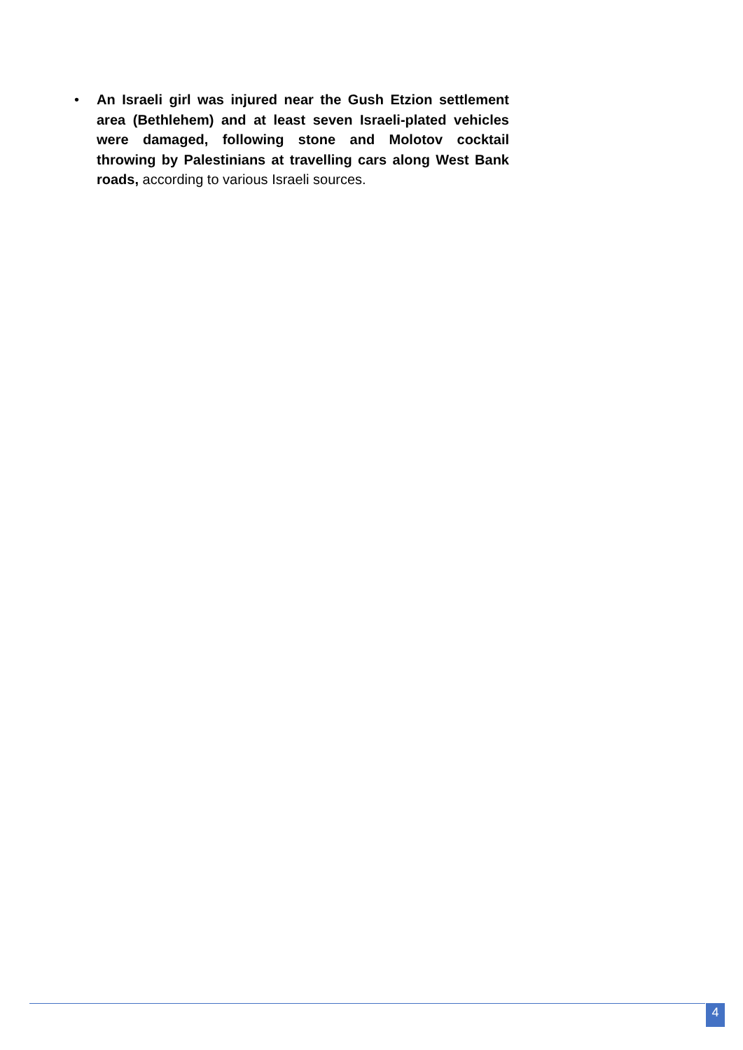• An Israeli girl was injured near the Gush Etzion settlement area (Bethlehem) and at least seven Israeli-plated vehicles were damaged, following stone and Molotov cocktail throwing by Palestinians at travelling cars along West Bank roads, according to various Israeli sources.
4